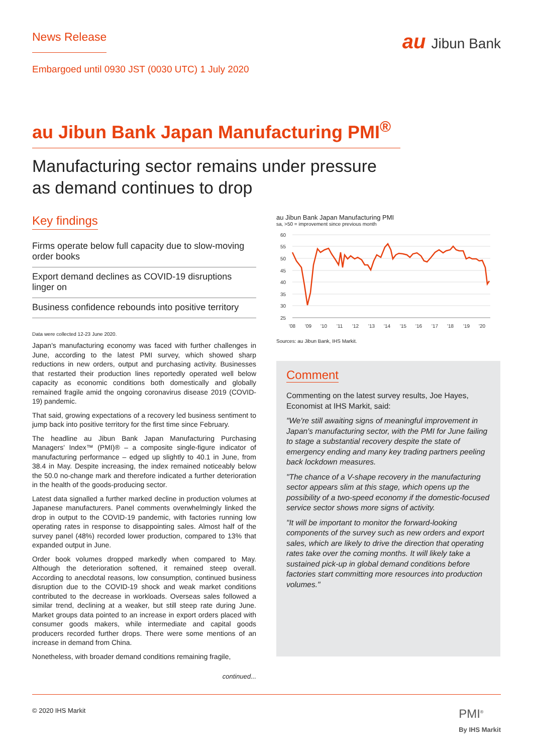News Release
au Jibun Bank
Embargoed until 0930 JST (0030 UTC) 1 July 2020
au Jibun Bank Japan Manufacturing PMI<sup>®</sup>
Manufacturing sector remains under pressure
as demand continues to drop
Key findings
Firms operate below full capacity due to slow-moving order books
Export demand declines as COVID-19 disruptions linger on
Business confidence rebounds into positive territory
Data were collected 12-23 June 2020.
Japan's manufacturing economy was faced with further challenges in June, according to the latest PMI survey, which showed sharp reductions in new orders, output and purchasing activity. Businesses that restarted their production lines reportedly operated well below capacity as economic conditions both domestically and globally remained fragile amid the ongoing coronavirus disease 2019 (COVID-19) pandemic.
That said, growing expectations of a recovery led business sentiment to jump back into positive territory for the first time since February.
The headline au Jibun Bank Japan Manufacturing Purchasing Managers' Index™ (PMI)® – a composite single-figure indicator of manufacturing performance – edged up slightly to 40.1 in June, from 38.4 in May. Despite increasing, the index remained noticeably below the 50.0 no-change mark and therefore indicated a further deterioration in the health of the goods-producing sector.
Latest data signalled a further marked decline in production volumes at Japanese manufacturers. Panel comments overwhelmingly linked the drop in output to the COVID-19 pandemic, with factories running low operating rates in response to disappointing sales. Almost half of the survey panel (48%) recorded lower production, compared to 13% that expanded output in June.
Order book volumes dropped markedly when compared to May. Although the deterioration softened, it remained steep overall. According to anecdotal reasons, low consumption, continued business disruption due to the COVID-19 shock and weak market conditions contributed to the decrease in workloads. Overseas sales followed a similar trend, declining at a weaker, but still steep rate during June. Market groups data pointed to an increase in export orders placed with consumer goods makers, while intermediate and capital goods producers recorded further drops. There were some mentions of an increase in demand from China.
Nonetheless, with broader demand conditions remaining fragile,
continued...
au Jibun Bank Japan Manufacturing PMI
sa, >50 = improvement since previous month
60
55
50
45
40
35
30
25
'08
'09
'10
'11
'12
'13
'14
'15
'16
'17
'18
'19
'20
Sources: au Jibun Bank, IHS Markit.
Comment
Commenting on the latest survey results, Joe Hayes, Economist at IHS Markit, said:
"We're still awaiting signs of meaningful improvement in Japan's manufacturing sector, with the PMI for June failing to stage a substantial recovery despite the state of emergency ending and many key trading partners peeling back lockdown measures.
"The chance of a V-shape recovery in the manufacturing sector appears slim at this stage, which opens up the possibility of a two-speed economy if the domestic-focused service sector shows more signs of activity.
"It will be important to monitor the forward-looking components of the survey such as new orders and export sales, which are likely to drive the direction that operating rates take over the coming months. It will likely take a sustained pick-up in global demand conditions before factories start committing more resources into production volumes."
© 2020 IHS Markit
PMI<sup>®</sup>
By IHS Markit